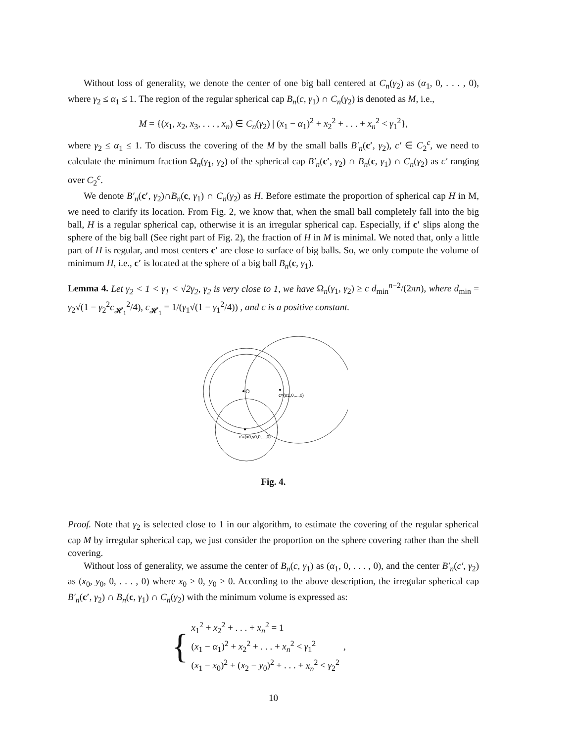Without loss of generality, we denote the center of one big ball centered at C<sub>n</sub>(γ<sub>2</sub>) as (α<sub>1</sub>, 0, . . . , 0), where γ<sub>2</sub> ≤ α<sub>1</sub> ≤ 1. The region of the regular spherical cap B<sub>n</sub>(c, γ<sub>1</sub>) ∩ C<sub>n</sub>(γ<sub>2</sub>) is denoted as M, i.e.,
M = {(x<sub>1</sub>, x<sub>2</sub>, x<sub>3</sub>, . . . , x<sub>n</sub>) ∈ C<sub>n</sub>(γ<sub>2</sub>) | (x<sub>1</sub> − α<sub>1</sub>)<sup>2</sup> + x<sub>2</sub><sup>2</sup> + . . . + x<sub>n</sub><sup>2</sup> < γ<sub>1</sub><sup>2</sup>},
where γ<sub>2</sub> ≤ α<sub>1</sub> ≤ 1. To discuss the covering of the M by the small balls B′<sub>n</sub>(c′, γ<sub>2</sub>), c′ ∈ C<sub>2</sub><sup>c</sup>, we need to calculate the minimum fraction Ω<sub>n</sub>(γ<sub>1</sub>, γ<sub>2</sub>) of the spherical cap B′<sub>n</sub>(c′, γ<sub>2</sub>) ∩ B<sub>n</sub>(c, γ<sub>1</sub>) ∩ C<sub>n</sub>(γ<sub>2</sub>) as c′ ranging over C<sub>2</sub><sup>c</sup>.
We denote B′<sub>n</sub>(c′, γ<sub>2</sub>)∩B<sub>n</sub>(c, γ<sub>1</sub>) ∩ C<sub>n</sub>(γ<sub>2</sub>) as H. Before estimate the proportion of spherical cap H in M, we need to clarify its location. From Fig. 2, we know that, when the small ball completely fall into the big ball, H is a regular spherical cap, otherwise it is an irregular spherical cap. Especially, if c′ slips along the sphere of the big ball (See right part of Fig. 2), the fraction of H in M is minimal. We noted that, only a little part of H is regular, and most centers c′ are close to surface of big balls. So, we only compute the volume of minimum H, i.e., c′ is located at the sphere of a big ball B<sub>n</sub>(c, γ<sub>1</sub>).
Lemma 4. Let γ<sub>2</sub> < 1 < γ<sub>1</sub> < √2γ<sub>2</sub>, γ<sub>2</sub> is very close to 1, we have Ω<sub>n</sub>(γ<sub>1</sub>, γ<sub>2</sub>) ≥ c d<sub>min</sub><sup>n−2</sup>/(2πn), where d<sub>min</sub> = γ<sub>2</sub>√(1 − γ<sub>2</sub><sup>2</sup>c<sub>𝓗<sub>1</sub></sub><sup>2</sup>/4), c<sub>𝓗<sub>1</sub></sub> = 1/(γ<sub>1</sub>√(1 − γ<sub>1</sub><sup>2</sup>/4)) , and c is a positive constant.
O
c=(α1,0,...,0)
c'=(x0,y0,0,...,0)
Fig. 4.
Proof. Note that γ<sub>2</sub> is selected close to 1 in our algorithm, to estimate the covering of the regular spherical cap M by irregular spherical cap, we just consider the proportion on the sphere covering rather than the shell covering.
Without loss of generality, we assume the center of B<sub>n</sub>(c, γ<sub>1</sub>) as (α<sub>1</sub>, 0, . . . , 0), and the center B′<sub>n</sub>(c′, γ<sub>2</sub>) as (x<sub>0</sub>, y<sub>0</sub>, 0, . . . , 0) where x<sub>0</sub> > 0, y<sub>0</sub> > 0. According to the above description, the irregular spherical cap B′<sub>n</sub>(c′, γ<sub>2</sub>) ∩ B<sub>n</sub>(c, γ<sub>1</sub>) ∩ C<sub>n</sub>(γ<sub>2</sub>) with the minimum volume is expressed as:
{
x<sub>1</sub><sup>2</sup> + x<sub>2</sub><sup>2</sup> + . . . + x<sub>n</sub><sup>2</sup> = 1
(x<sub>1</sub> − α<sub>1</sub>)<sup>2</sup> + x<sub>2</sub><sup>2</sup> + . . . + x<sub>n</sub><sup>2</sup> < γ<sub>1</sub><sup>2</sup>
(x<sub>1</sub> − x<sub>0</sub>)<sup>2</sup> + (x<sub>2</sub> − y<sub>0</sub>)<sup>2</sup> + . . . + x<sub>n</sub><sup>2</sup> < γ<sub>2</sub><sup>2</sup>
,
10